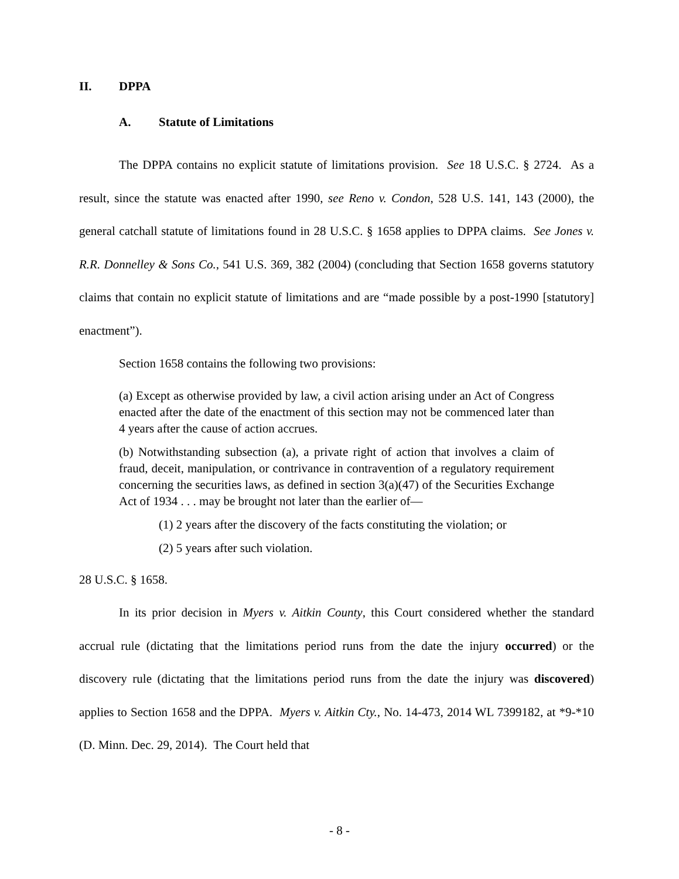II. DPPA
A. Statute of Limitations
The DPPA contains no explicit statute of limitations provision. See 18 U.S.C. § 2724. As a result, since the statute was enacted after 1990, see Reno v. Condon, 528 U.S. 141, 143 (2000), the general catchall statute of limitations found in 28 U.S.C. § 1658 applies to DPPA claims. See Jones v. R.R. Donnelley & Sons Co., 541 U.S. 369, 382 (2004) (concluding that Section 1658 governs statutory claims that contain no explicit statute of limitations and are “made possible by a post-1990 [statutory] enactment”).
Section 1658 contains the following two provisions:
(a) Except as otherwise provided by law, a civil action arising under an Act of Congress enacted after the date of the enactment of this section may not be commenced later than 4 years after the cause of action accrues.
(b) Notwithstanding subsection (a), a private right of action that involves a claim of fraud, deceit, manipulation, or contrivance in contravention of a regulatory requirement concerning the securities laws, as defined in section 3(a)(47) of the Securities Exchange Act of 1934 . . . may be brought not later than the earlier of—
(1) 2 years after the discovery of the facts constituting the violation; or
(2) 5 years after such violation.
28 U.S.C. § 1658.
In its prior decision in Myers v. Aitkin County, this Court considered whether the standard accrual rule (dictating that the limitations period runs from the date the injury occurred) or the discovery rule (dictating that the limitations period runs from the date the injury was discovered) applies to Section 1658 and the DPPA. Myers v. Aitkin Cty., No. 14-473, 2014 WL 7399182, at *9-*10 (D. Minn. Dec. 29, 2014). The Court held that
- 8 -